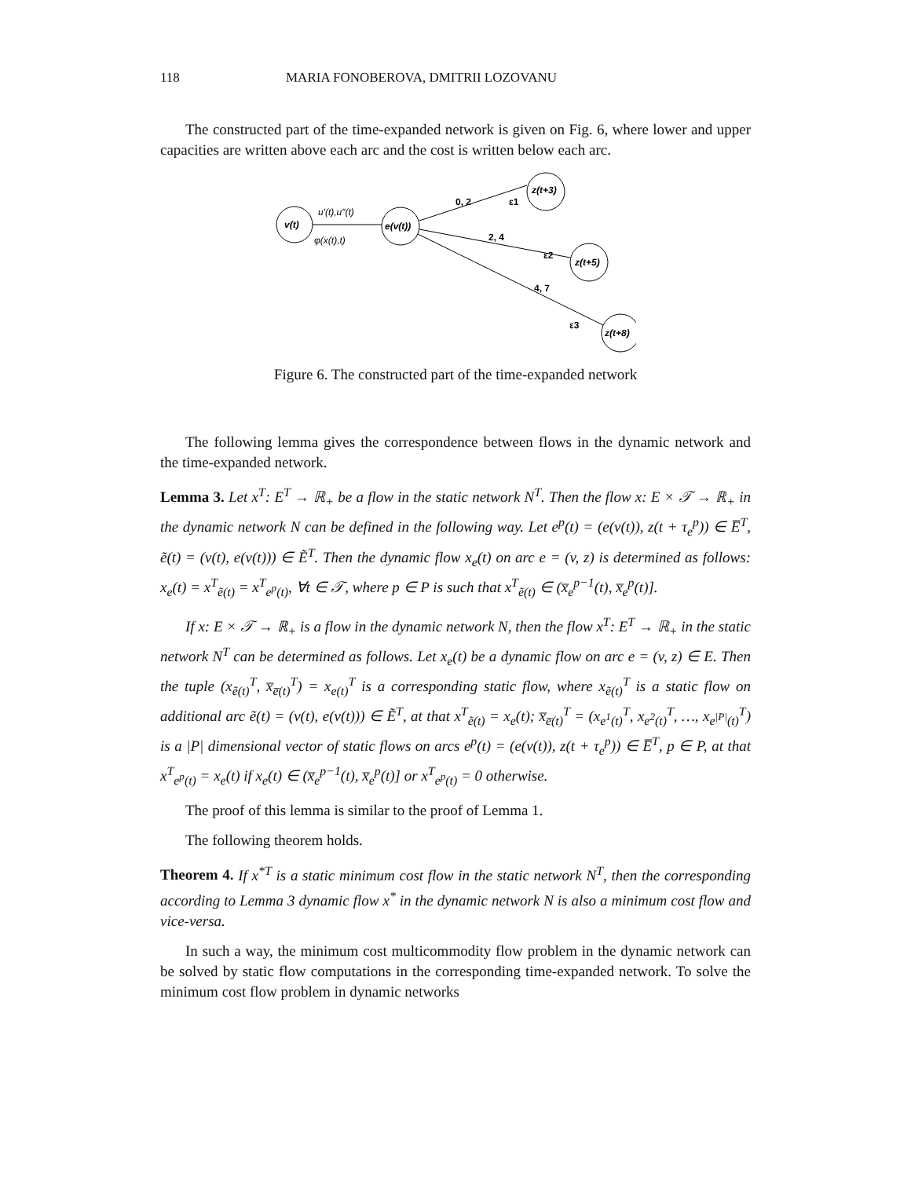118 MARIA FONOBEROVA, DMITRII LOZOVANU
The constructed part of the time-expanded network is given on Fig. 6, where lower and upper capacities are written above each arc and the cost is written below each arc.
v(t)
e(v(t))
z(t+3)
z(t+5)
z(t+8)
u′(t),u″(t)
φ(x(t),t)
0, 2
ε1
2, 4
ε2
4, 7
ε3
Figure 6. The constructed part of the time-expanded network
The following lemma gives the correspondence between flows in the dynamic network and the time-expanded network.
Lemma 3. Let x<sup>T</sup>: E<sup>T</sup> → ℝ<sub>+</sub> be a flow in the static network N<sup>T</sup>. Then the flow x: E × 𝒯 → ℝ<sub>+</sub> in the dynamic network N can be defined in the following way. Let e<sup>p</sup>(t) = (e(v(t)), z(t + τ<sub>e</sub><sup>p</sup>)) ∈ E̅<sup>T</sup>, ẽ(t) = (v(t), e(v(t))) ∈ Ẽ<sup>T</sup>. Then the dynamic flow x<sub>e</sub>(t) on arc e = (v, z) is determined as follows: x<sub>e</sub>(t) = x<sup>T</sup><sub>ẽ(t)</sub> = x<sup>T</sup><sub>e<sup>p</sup>(t)</sub>, ∀t ∈ 𝒯, where p ∈ P is such that x<sup>T</sup><sub>ẽ(t)</sub> ∈ (x̅<sub>e</sub><sup>p−1</sup>(t), x̅<sub>e</sub><sup>p</sup>(t)].
If x: E × 𝒯 → ℝ<sub>+</sub> is a flow in the dynamic network N, then the flow x<sup>T</sup>: E<sup>T</sup> → ℝ<sub>+</sub> in the static network N<sup>T</sup> can be determined as follows. Let x<sub>e</sub>(t) be a dynamic flow on arc e = (v, z) ∈ E. Then the tuple (x<sub>ẽ(t)</sub><sup>T</sup>, x̅<sub>e̅(t)</sub><sup>T</sup>) = x<sub>e(t)</sub><sup>T</sup> is a corresponding static flow, where x<sub>ẽ(t)</sub><sup>T</sup> is a static flow on additional arc ẽ(t) = (v(t), e(v(t))) ∈ Ẽ<sup>T</sup>, at that x<sup>T</sup><sub>ẽ(t)</sub> = x<sub>e</sub>(t); x̅<sub>e̅(t)</sub><sup>T</sup> = (x<sub>e<sup>1</sup>(t)</sub><sup>T</sup>, x<sub>e<sup>2</sup>(t)</sub><sup>T</sup>, …, x<sub>e<sup>|P|</sup>(t)</sub><sup>T</sup>) is a |P| dimensional vector of static flows on arcs e<sup>p</sup>(t) = (e(v(t)), z(t + τ<sub>e</sub><sup>p</sup>)) ∈ E̅<sup>T</sup>, p ∈ P, at that x<sup>T</sup><sub>e<sup>p</sup>(t)</sub> = x<sub>e</sub>(t) if x<sub>e</sub>(t) ∈ (x̅<sub>e</sub><sup>p−1</sup>(t), x̅<sub>e</sub><sup>p</sup>(t)] or x<sup>T</sup><sub>e<sup>p</sup>(t)</sub> = 0 otherwise.
The proof of this lemma is similar to the proof of Lemma 1.
The following theorem holds.
Theorem 4. If x<sup>*T</sup> is a static minimum cost flow in the static network N<sup>T</sup>, then the corresponding according to Lemma 3 dynamic flow x<sup>*</sup> in the dynamic network N is also a minimum cost flow and vice-versa.
In such a way, the minimum cost multicommodity flow problem in the dynamic network can be solved by static flow computations in the corresponding time-expanded network. To solve the minimum cost flow problem in dynamic networks